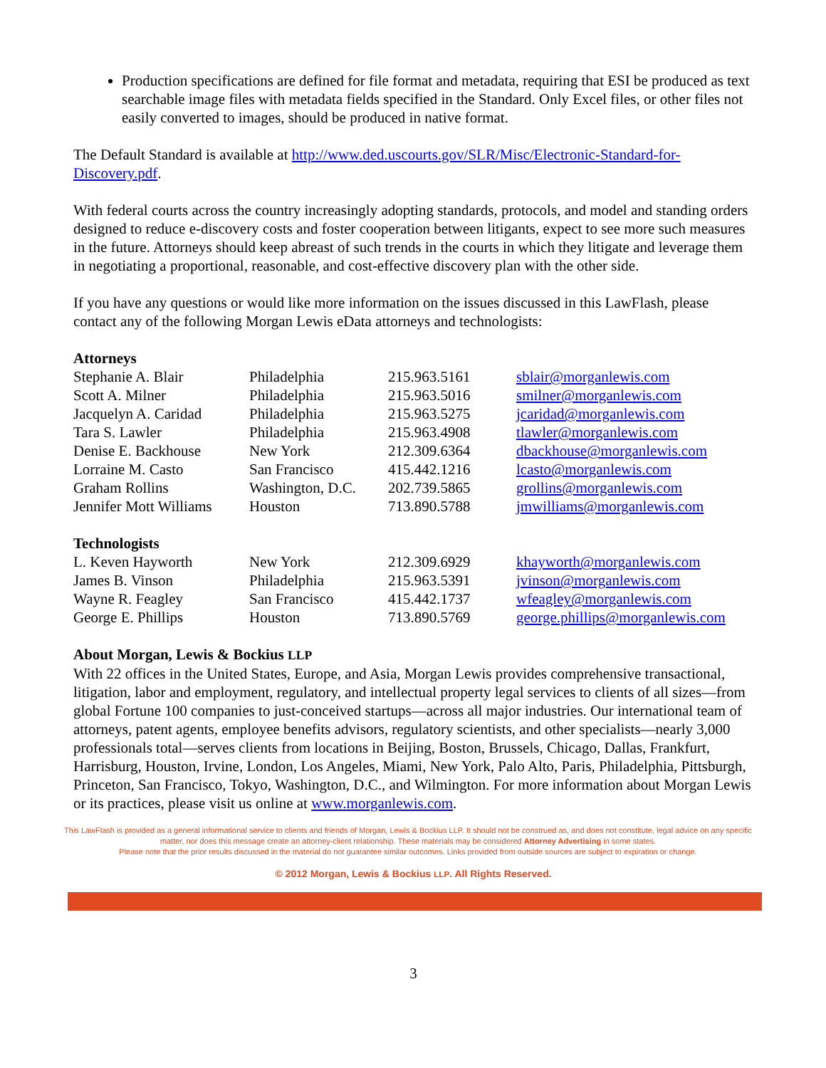Production specifications are defined for file format and metadata, requiring that ESI be produced as text searchable image files with metadata fields specified in the Standard. Only Excel files, or other files not easily converted to images, should be produced in native format.
The Default Standard is available at http://www.ded.uscourts.gov/SLR/Misc/Electronic-Standard-for-Discovery.pdf.
With federal courts across the country increasingly adopting standards, protocols, and model and standing orders designed to reduce e-discovery costs and foster cooperation between litigants, expect to see more such measures in the future. Attorneys should keep abreast of such trends in the courts in which they litigate and leverage them in negotiating a proportional, reasonable, and cost-effective discovery plan with the other side.
If you have any questions or would like more information on the issues discussed in this LawFlash, please contact any of the following Morgan Lewis eData attorneys and technologists:
| Attorneys | | | |
| --- | --- | --- | --- |
| Stephanie A. Blair | Philadelphia | 215.963.5161 | sblair@morganlewis.com |
| Scott A. Milner | Philadelphia | 215.963.5016 | smilner@morganlewis.com |
| Jacquelyn A. Caridad | Philadelphia | 215.963.5275 | jcaridad@morganlewis.com |
| Tara S. Lawler | Philadelphia | 215.963.4908 | tlawler@morganlewis.com |
| Denise E. Backhouse | New York | 212.309.6364 | dbackhouse@morganlewis.com |
| Lorraine M. Casto | San Francisco | 415.442.1216 | lcasto@morganlewis.com |
| Graham Rollins | Washington, D.C. | 202.739.5865 | grollins@morganlewis.com |
| Jennifer Mott Williams | Houston | 713.890.5788 | jmwilliams@morganlewis.com |
| Technologists | | | |
| --- | --- | --- | --- |
| L. Keven Hayworth | New York | 212.309.6929 | khayworth@morganlewis.com |
| James B. Vinson | Philadelphia | 215.963.5391 | jvinson@morganlewis.com |
| Wayne R. Feagley | San Francisco | 415.442.1737 | wfeagley@morganlewis.com |
| George E. Phillips | Houston | 713.890.5769 | george.phillips@morganlewis.com |
About Morgan, Lewis & Bockius LLP
With 22 offices in the United States, Europe, and Asia, Morgan Lewis provides comprehensive transactional, litigation, labor and employment, regulatory, and intellectual property legal services to clients of all sizes—from global Fortune 100 companies to just-conceived startups—across all major industries. Our international team of attorneys, patent agents, employee benefits advisors, regulatory scientists, and other specialists—nearly 3,000 professionals total—serves clients from locations in Beijing, Boston, Brussels, Chicago, Dallas, Frankfurt, Harrisburg, Houston, Irvine, London, Los Angeles, Miami, New York, Palo Alto, Paris, Philadelphia, Pittsburgh, Princeton, San Francisco, Tokyo, Washington, D.C., and Wilmington. For more information about Morgan Lewis or its practices, please visit us online at www.morganlewis.com.
This LawFlash is provided as a general informational service to clients and friends of Morgan, Lewis & Bockius LLP. It should not be construed as, and does not constitute, legal advice on any specific matter, nor does this message create an attorney-client relationship. These materials may be considered Attorney Advertising in some states.
Please note that the prior results discussed in the material do not guarantee similar outcomes. Links provided from outside sources are subject to expiration or change.
© 2012 Morgan, Lewis & Bockius LLP. All Rights Reserved.
3